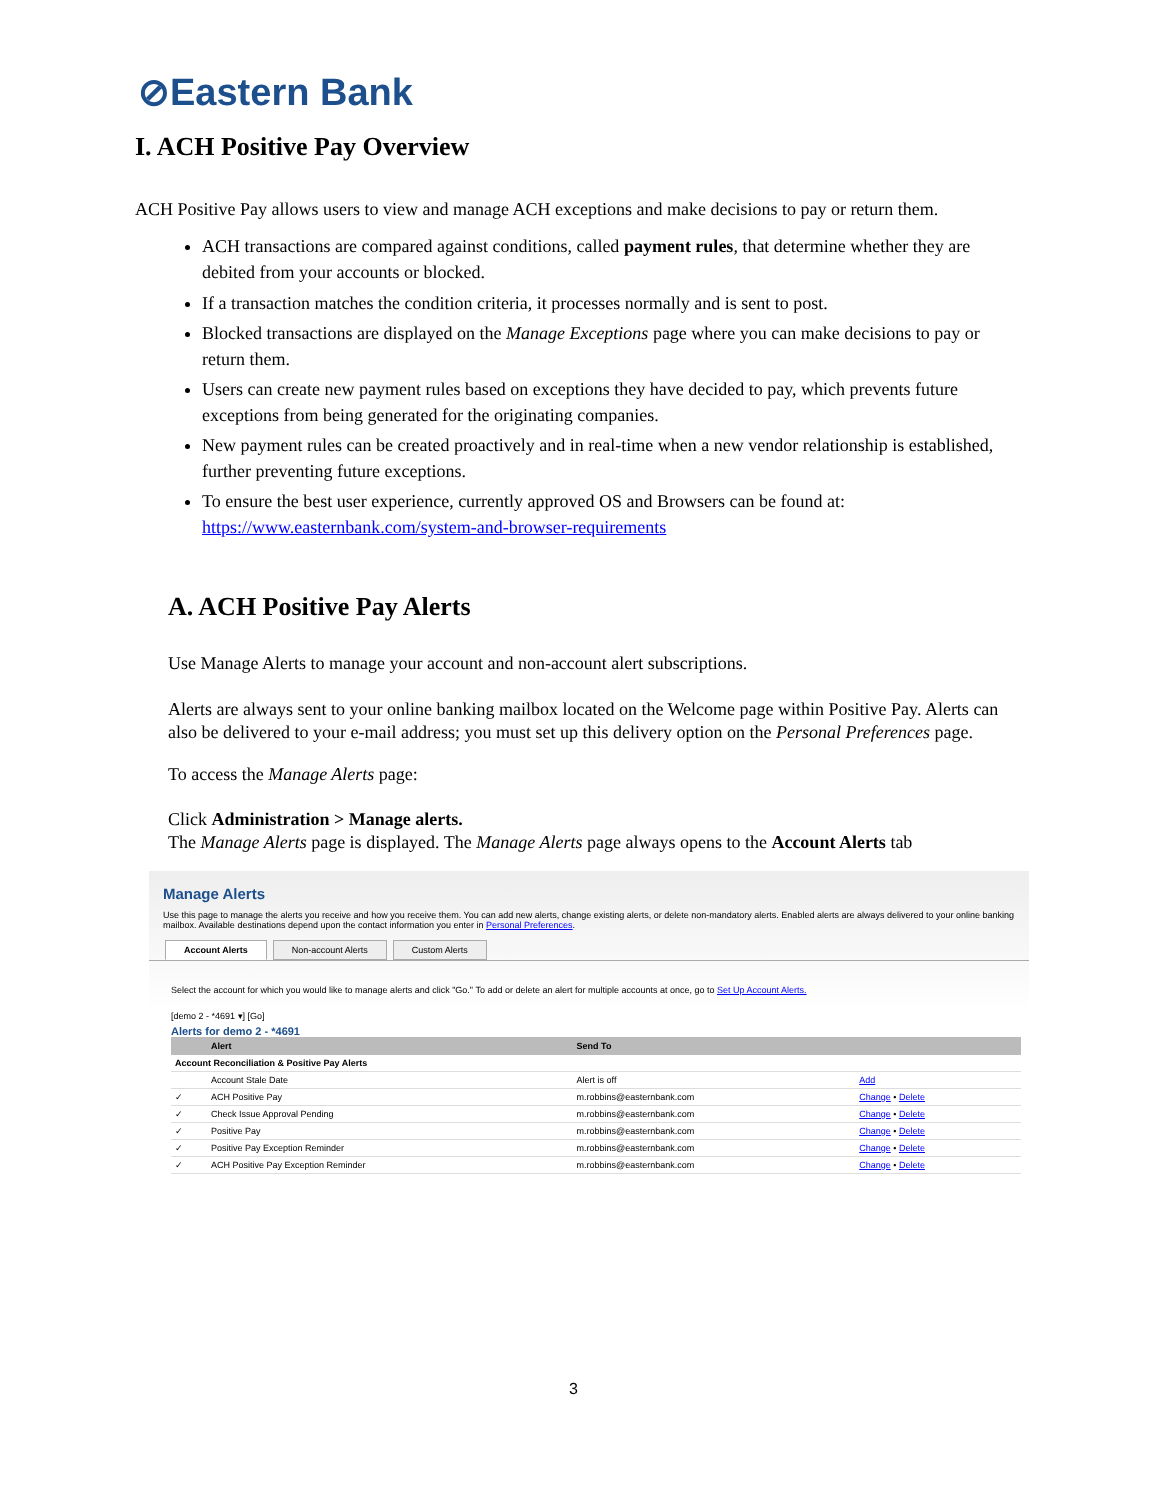⊘Eastern Bank
I. ACH Positive Pay Overview
ACH Positive Pay allows users to view and manage ACH exceptions and make decisions to pay or return them.
ACH transactions are compared against conditions, called payment rules, that determine whether they are debited from your accounts or blocked.
If a transaction matches the condition criteria, it processes normally and is sent to post.
Blocked transactions are displayed on the Manage Exceptions page where you can make decisions to pay or return them.
Users can create new payment rules based on exceptions they have decided to pay, which prevents future exceptions from being generated for the originating companies.
New payment rules can be created proactively and in real-time when a new vendor relationship is established, further preventing future exceptions.
To ensure the best user experience, currently approved OS and Browsers can be found at: https://www.easternbank.com/system-and-browser-requirements
A. ACH Positive Pay Alerts
Use Manage Alerts to manage your account and non-account alert subscriptions.
Alerts are always sent to your online banking mailbox located on the Welcome page within Positive Pay. Alerts can also be delivered to your e-mail address; you must set up this delivery option on the Personal Preferences page.
To access the Manage Alerts page:
Click Administration > Manage alerts.
The Manage Alerts page is displayed. The Manage Alerts page always opens to the Account Alerts tab
Manage Alerts
Use this page to manage the alerts you receive and how you receive them. You can add new alerts, change existing alerts, or delete non-mandatory alerts. Enabled alerts are always delivered to your online banking mailbox. Available destinations depend upon the contact information you enter in Personal Preferences.
Account Alerts Non-account Alerts Custom Alerts
Select the account for which you would like to manage alerts and click "Go." To add or delete an alert for multiple accounts at once, go to Set Up Account Alerts.
[demo 2 - *4691 ▾] [Go]
Alerts for demo 2 - *4691
| | Alert | Send To | |
| --- | --- | --- | --- |
| Account Reconciliation & Positive Pay Alerts | | | |
| | Account Stale Date | Alert is off | Add |
| ✓ | ACH Positive Pay | m.robbins@easternbank.com | Change • Delete |
| ✓ | Check Issue Approval Pending | m.robbins@easternbank.com | Change • Delete |
| ✓ | Positive Pay | m.robbins@easternbank.com | Change • Delete |
| ✓ | Positive Pay Exception Reminder | m.robbins@easternbank.com | Change • Delete |
| ✓ | ACH Positive Pay Exception Reminder | m.robbins@easternbank.com | Change • Delete |
3